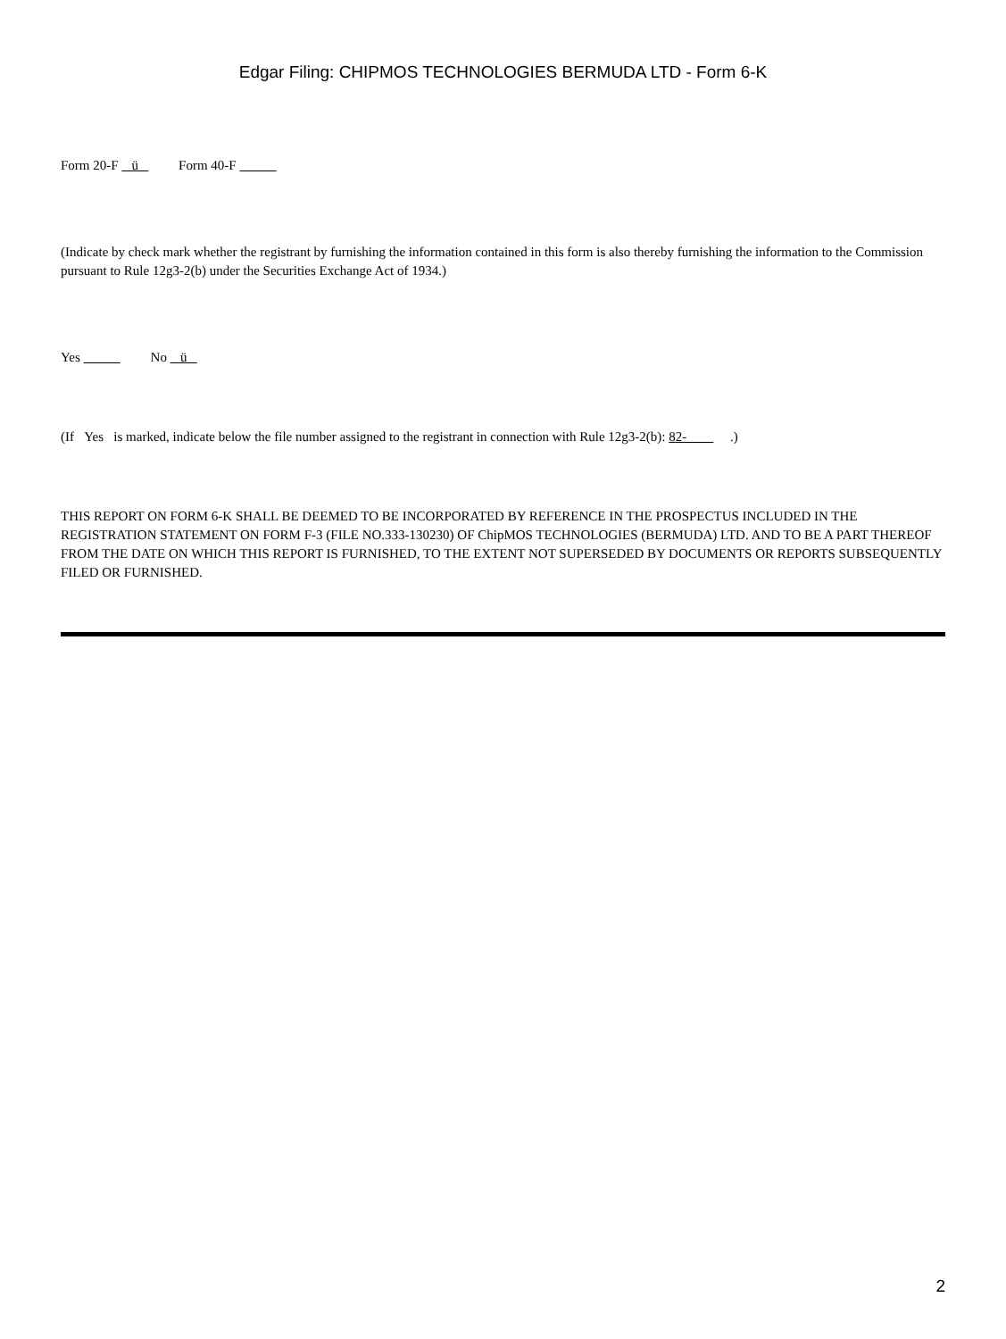Edgar Filing: CHIPMOS TECHNOLOGIES BERMUDA LTD - Form 6-K
Form 20-F ü Form 40-F
(Indicate by check mark whether the registrant by furnishing the information contained in this form is also thereby furnishing the information to the Commission pursuant to Rule 12g3-2(b) under the Securities Exchange Act of 1934.)
Yes No ü
(If Yes is marked, indicate below the file number assigned to the registrant in connection with Rule 12g3-2(b): 82- .)
THIS REPORT ON FORM 6-K SHALL BE DEEMED TO BE INCORPORATED BY REFERENCE IN THE PROSPECTUS INCLUDED IN THE REGISTRATION STATEMENT ON FORM F-3 (FILE NO.333-130230) OF ChipMOS TECHNOLOGIES (BERMUDA) LTD. AND TO BE A PART THEREOF FROM THE DATE ON WHICH THIS REPORT IS FURNISHED, TO THE EXTENT NOT SUPERSEDED BY DOCUMENTS OR REPORTS SUBSEQUENTLY FILED OR FURNISHED.
2